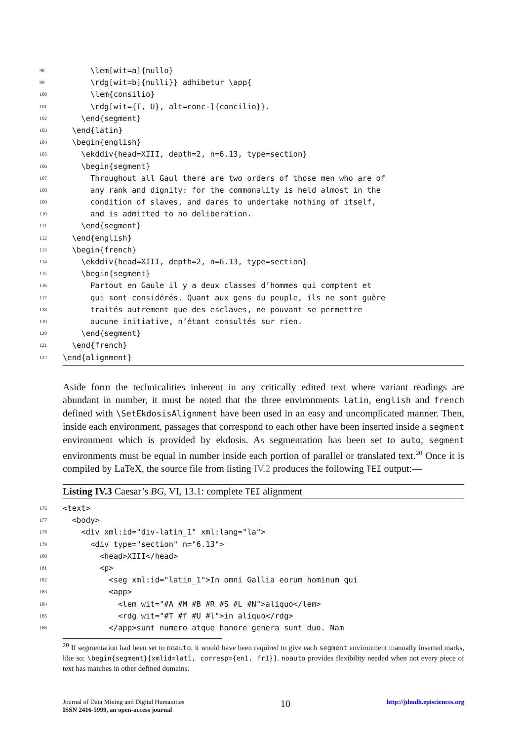98 \lem[wit=a]{nullo}
99 \rdg[wit=b]{nulli}} adhibetur \app{
100 \lem{consilio}
101 \rdg[wit={T, U}, alt=conc-]{concilio}}.
102 \end{segment}
103 \end{latin}
104 \begin{english}
105 \ekddiv{head=XIII, depth=2, n=6.13, type=section}
106 \begin{segment}
107 Throughout all Gaul there are two orders of those men who are of
108 any rank and dignity: for the commonality is held almost in the
109 condition of slaves, and dares to undertake nothing of itself,
110 and is admitted to no deliberation.
111 \end{segment}
112 \end{english}
113 \begin{french}
114 \ekddiv{head=XIII, depth=2, n=6.13, type=section}
115 \begin{segment}
116 Partout en Gaule il y a deux classes d’hommes qui comptent et
117 qui sont considérés. Quant aux gens du peuple, ils ne sont guère
118 traités autrement que des esclaves, ne pouvant se permettre
119 aucune initiative, n’étant consultés sur rien.
120 \end{segment}
121 \end{french}
122 \end{alignment}
Aside form the technicalities inherent in any critically edited text where variant readings are abundant in number, it must be noted that the three environments latin, english and french defined with \SetEkdosisAlignment have been used in an easy and uncomplicated manner. Then, inside each environment, passages that correspond to each other have been inserted inside a segment environment which is provided by ekdosis. As segmentation has been set to auto, segment environments must be equal in number inside each portion of parallel or translated text.<sup>20</sup> Once it is compiled by LaTeX, the source file from listing IV.2 produces the following TEI output:—
Listing IV.3 Caesar’s BG, VI, 13.1: complete TEI alignment
176 <text>
177 <body>
178 <div xml:id="div-latin_1" xml:lang="la">
179 <div type="section" n="6.13">
180 <head>XIII</head>
181 <p>
182 <seg xml:id="latin_1">In omni Gallia eorum hominum qui
183 <app>
184 <lem wit="#A #M #B #R #S #L #N">aliquo</lem>
185 <rdg wit="#T #f #U #l">in aliquo</rdg>
186 </app>sunt numero atque honore genera sunt duo. Nam
<sup>20</sup> If segmentation had been set to noauto, it would have been required to give each segment environment manually inserted marks, like so: \begin{segment}[xmlid=lat1, corresp={en1, fr1}]. noauto provides flexibility needed when not every piece of text has matches in other defined domains.
Journal of Data Mining and Digital Humanities
ISSN 2416-5999, an open-access journal
10
http://jdmdh.episciences.org